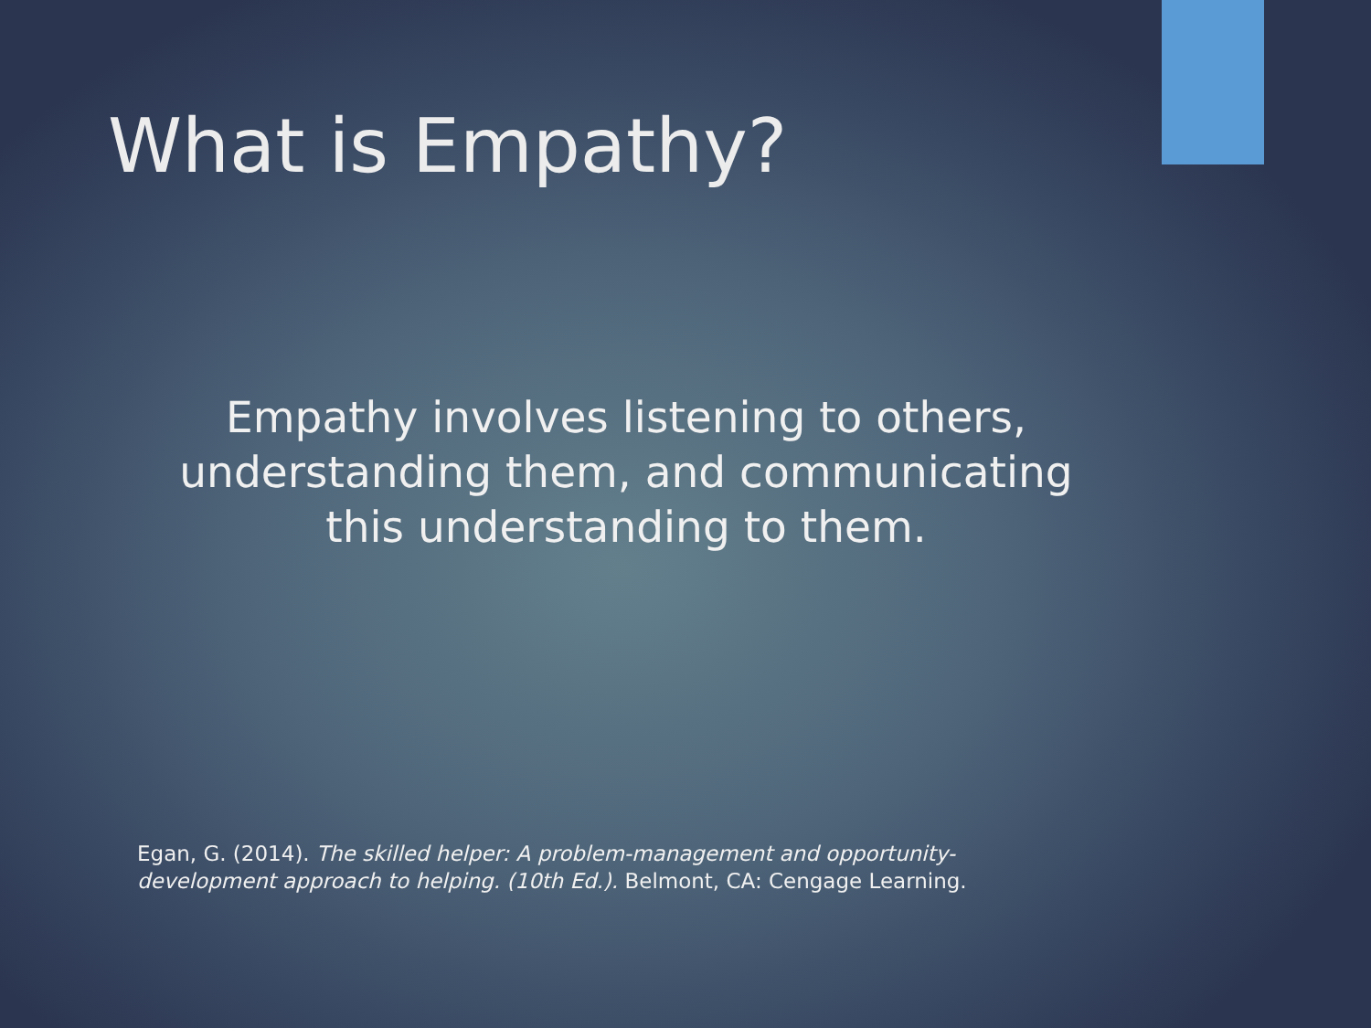What is Empathy?
Empathy involves listening to others,
understanding them, and communicating
this understanding to them.
Egan, G. (2014). The skilled helper: A problem-management and opportunity-development approach to helping. (10th Ed.). Belmont, CA: Cengage Learning.